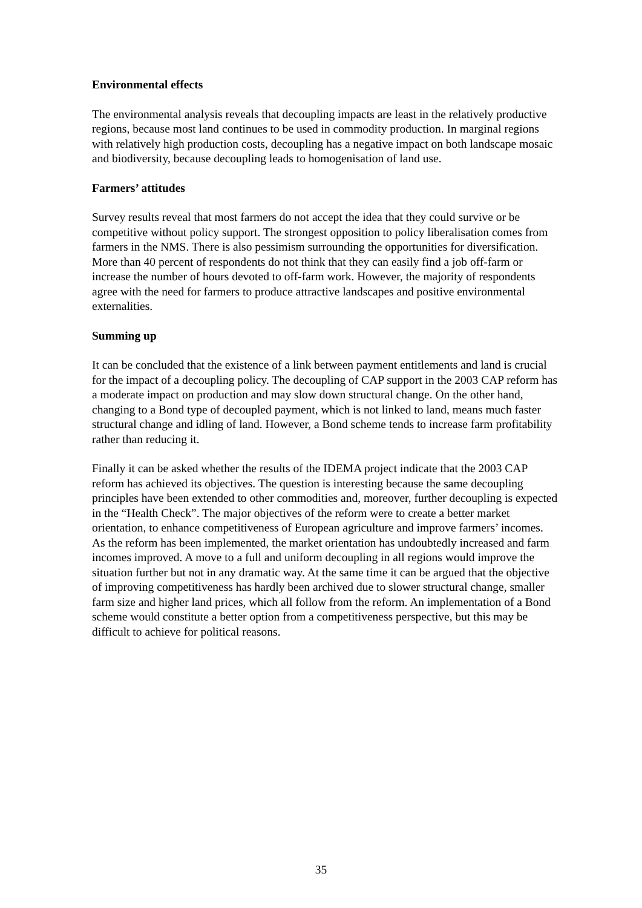Environmental effects
The environmental analysis reveals that decoupling impacts are least in the relatively productive regions, because most land continues to be used in commodity production. In marginal regions with relatively high production costs, decoupling has a negative impact on both landscape mosaic and biodiversity, because decoupling leads to homogenisation of land use.
Farmers’ attitudes
Survey results reveal that most farmers do not accept the idea that they could survive or be competitive without policy support. The strongest opposition to policy liberalisation comes from farmers in the NMS. There is also pessimism surrounding the opportunities for diversification. More than 40 percent of respondents do not think that they can easily find a job off-farm or increase the number of hours devoted to off-farm work. However, the majority of respondents agree with the need for farmers to produce attractive landscapes and positive environmental externalities.
Summing up
It can be concluded that the existence of a link between payment entitlements and land is crucial for the impact of a decoupling policy. The decoupling of CAP support in the 2003 CAP reform has a moderate impact on production and may slow down structural change. On the other hand, changing to a Bond type of decoupled payment, which is not linked to land, means much faster structural change and idling of land. However, a Bond scheme tends to increase farm profitability rather than reducing it.
Finally it can be asked whether the results of the IDEMA project indicate that the 2003 CAP reform has achieved its objectives. The question is interesting because the same decoupling principles have been extended to other commodities and, moreover, further decoupling is expected in the “Health Check”. The major objectives of the reform were to create a better market orientation, to enhance competitiveness of European agriculture and improve farmers’ incomes. As the reform has been implemented, the market orientation has undoubtedly increased and farm incomes improved. A move to a full and uniform decoupling in all regions would improve the situation further but not in any dramatic way. At the same time it can be argued that the objective of improving competitiveness has hardly been archived due to slower structural change, smaller farm size and higher land prices, which all follow from the reform. An implementation of a Bond scheme would constitute a better option from a competitiveness perspective, but this may be difficult to achieve for political reasons.
35